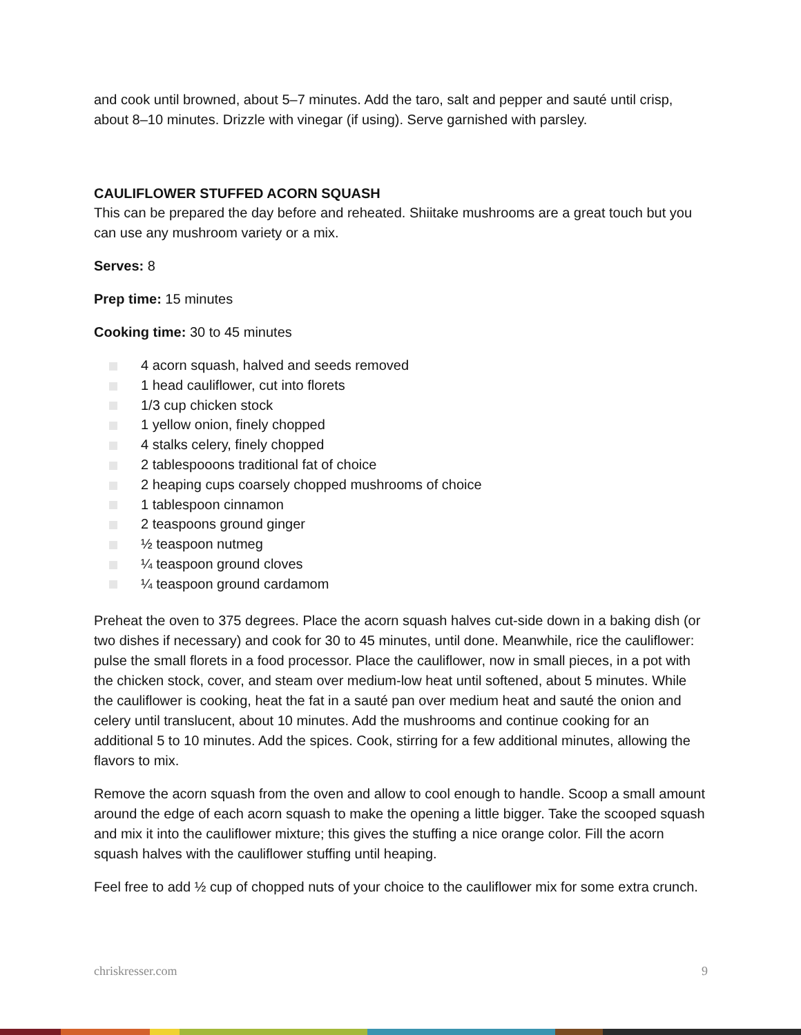and cook until browned, about 5–7 minutes. Add the taro, salt and pepper and sauté until crisp, about 8–10 minutes. Drizzle with vinegar (if using). Serve garnished with parsley.
CAULIFLOWER STUFFED ACORN SQUASH
This can be prepared the day before and reheated. Shiitake mushrooms are a great touch but you can use any mushroom variety or a mix.
Serves: 8
Prep time: 15 minutes
Cooking time: 30 to 45 minutes
4 acorn squash, halved and seeds removed
1 head cauliflower, cut into florets
1/3 cup chicken stock
1 yellow onion, finely chopped
4 stalks celery, finely chopped
2 tablespooons traditional fat of choice
2 heaping cups coarsely chopped mushrooms of choice
1 tablespoon cinnamon
2 teaspoons ground ginger
½ teaspoon nutmeg
¼ teaspoon ground cloves
¼ teaspoon ground cardamom
Preheat the oven to 375 degrees. Place the acorn squash halves cut-side down in a baking dish (or two dishes if necessary) and cook for 30 to 45 minutes, until done. Meanwhile, rice the cauliflower: pulse the small florets in a food processor. Place the cauliflower, now in small pieces, in a pot with the chicken stock, cover, and steam over medium-low heat until softened, about 5 minutes. While the cauliflower is cooking, heat the fat in a sauté pan over medium heat and sauté the onion and celery until translucent, about 10 minutes. Add the mushrooms and continue cooking for an additional 5 to 10 minutes. Add the spices. Cook, stirring for a few additional minutes, allowing the flavors to mix.
Remove the acorn squash from the oven and allow to cool enough to handle. Scoop a small amount around the edge of each acorn squash to make the opening a little bigger. Take the scooped squash and mix it into the cauliflower mixture; this gives the stuffing a nice orange color. Fill the acorn squash halves with the cauliflower stuffing until heaping.
Feel free to add ½ cup of chopped nuts of your choice to the cauliflower mix for some extra crunch.
chriskresser.com 9